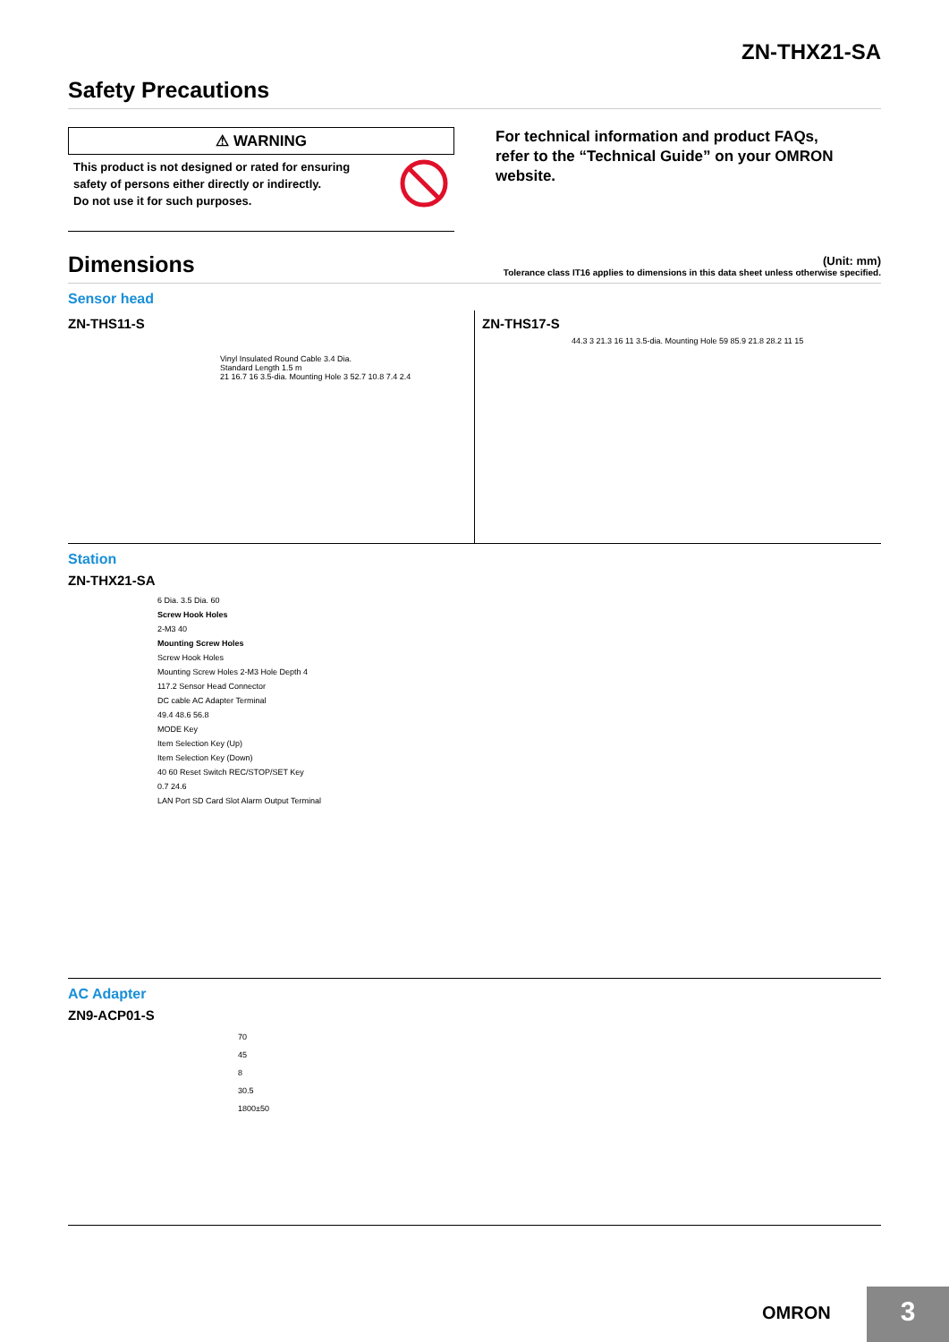ZN-THX21-SA
Safety Precautions
⚠ WARNING
This product is not designed or rated for ensuring
safety of persons either directly or indirectly.
Do not use it for such purposes.
For technical information and product FAQs,
refer to the “Technical Guide” on your OMRON
website.
Dimensions
(Unit: mm)
Tolerance class IT16 applies to dimensions in this data sheet unless otherwise specified.
Sensor head
ZN-THS11-S
Vinyl Insulated Round Cable 3.4 Dia.
Standard Length 1.5 m
21 16.7 16 3.5-dia. Mounting Hole 3 52.7 10.8 7.4 2.4
ZN-THS17-S
44.3 3 21.3 16 11 3.5-dia. Mounting Hole 59 85.9 21.8 28.2 11 15
Station
ZN-THX21-SA
6 Dia. 3.5 Dia. 60
Screw Hook Holes
2-M3 40
Mounting Screw Holes
Screw Hook Holes
Mounting Screw Holes 2-M3 Hole Depth 4
117.2 Sensor Head Connector
DC cable AC Adapter Terminal
49.4 48.6 56.8
MODE Key
Item Selection Key (Up)
Item Selection Key (Down)
40 60 Reset Switch REC/STOP/SET Key
0.7 24.6
LAN Port SD Card Slot Alarm Output Terminal
AC Adapter
ZN9-ACP01-S
70
45
8
30.5
1800±50
OMRON 3